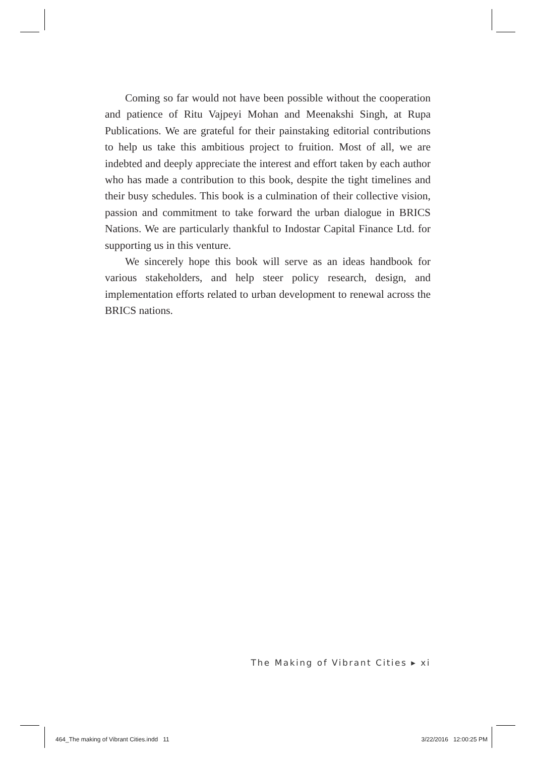Coming so far would not have been possible without the cooperation and patience of Ritu Vajpeyi Mohan and Meenakshi Singh, at Rupa Publications. We are grateful for their painstaking editorial contributions to help us take this ambitious project to fruition. Most of all, we are indebted and deeply appreciate the interest and effort taken by each author who has made a contribution to this book, despite the tight timelines and their busy schedules. This book is a culmination of their collective vision, passion and commitment to take forward the urban dialogue in BRICS Nations. We are particularly thankful to Indostar Capital Finance Ltd. for supporting us in this venture.
We sincerely hope this book will serve as an ideas handbook for various stakeholders, and help steer policy research, design, and implementation efforts related to urban development to renewal across the BRICS nations.
The Making of Vibrant Cities ▸ xi
464_The making of Vibrant Cities.indd 11
3/22/2016 12:00:25 PM